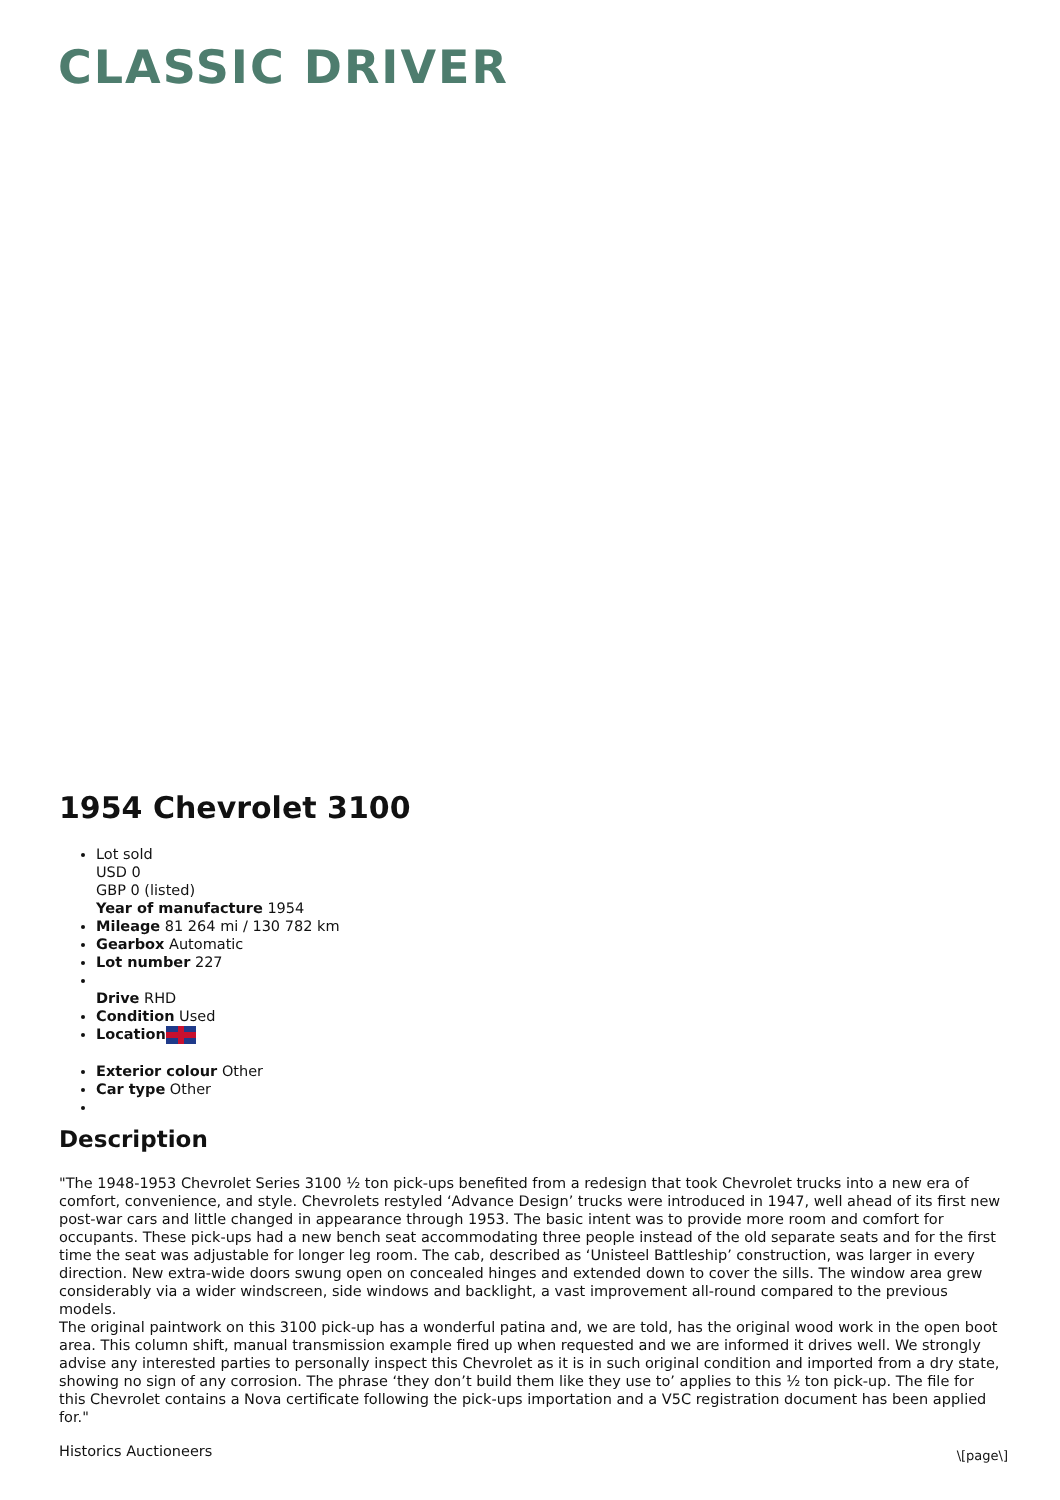CLASSIC DRIVER
1954 Chevrolet 3100
Lot sold
USD 0
GBP 0 (listed)
Year of manufacture 1954
Mileage 81 264 mi / 130 782 km
Gearbox Automatic
Lot number 227
Drive RHD
Condition Used
Location
Exterior colour Other
Car type Other
Description
"The 1948-1953 Chevrolet Series 3100 ½ ton pick-ups benefited from a redesign that took Chevrolet trucks into a new era of comfort, convenience, and style. Chevrolets restyled ‘Advance Design’ trucks were introduced in 1947, well ahead of its first new post-war cars and little changed in appearance through 1953. The basic intent was to provide more room and comfort for occupants. These pick-ups had a new bench seat accommodating three people instead of the old separate seats and for the first time the seat was adjustable for longer leg room. The cab, described as ‘Unisteel Battleship’ construction, was larger in every direction. New extra-wide doors swung open on concealed hinges and extended down to cover the sills. The window area grew considerably via a wider windscreen, side windows and backlight, a vast improvement all-round compared to the previous models.
The original paintwork on this 3100 pick-up has a wonderful patina and, we are told, has the original wood work in the open boot area. This column shift, manual transmission example fired up when requested and we are informed it drives well. We strongly advise any interested parties to personally inspect this Chevrolet as it is in such original condition and imported from a dry state, showing no sign of any corrosion. The phrase ‘they don’t build them like they use to’ applies to this ½ ton pick-up. The file for this Chevrolet contains a Nova certificate following the pick-ups importation and a V5C registration document has been applied for."
Historics Auctioneers
\[page\]